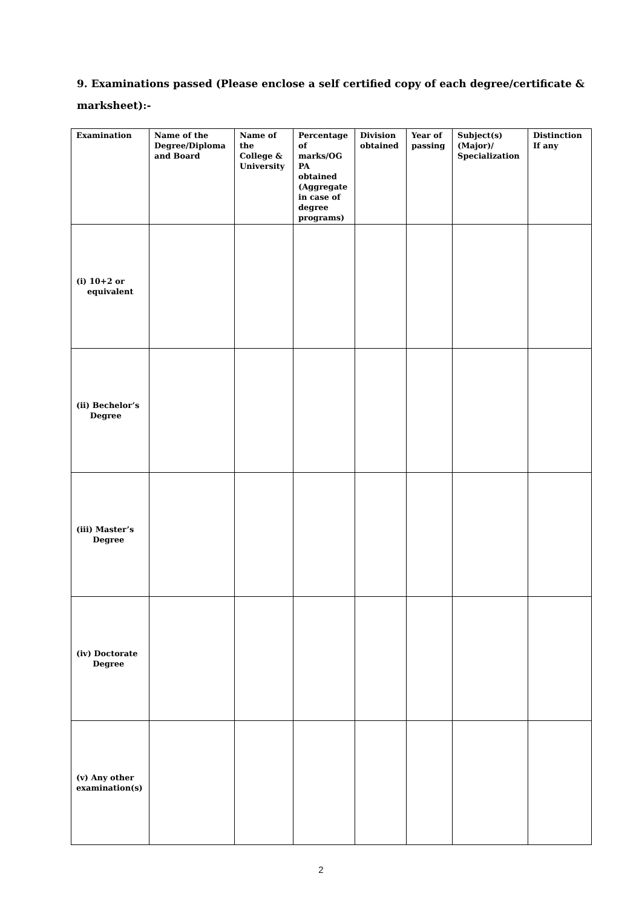9. Examinations passed (Please enclose a self certified copy of each degree/certificate & marksheet):-
| Examination | Name of the Degree/Diploma and Board | Name of the College & University | Percentage of marks/OG PA obtained (Aggregate in case of degree programs) | Division obtained | Year of passing | Subject(s) (Major)/ Specialization | Distinction If any |
| --- | --- | --- | --- | --- | --- | --- | --- |
| (i) 10+2 or equivalent | | | | | | | |
| (ii) Bechelor’s Degree | | | | | | | |
| (iii) Master’s Degree | | | | | | | |
| (iv) Doctorate Degree | | | | | | | |
| (v) Any other examination(s) | | | | | | | |
2